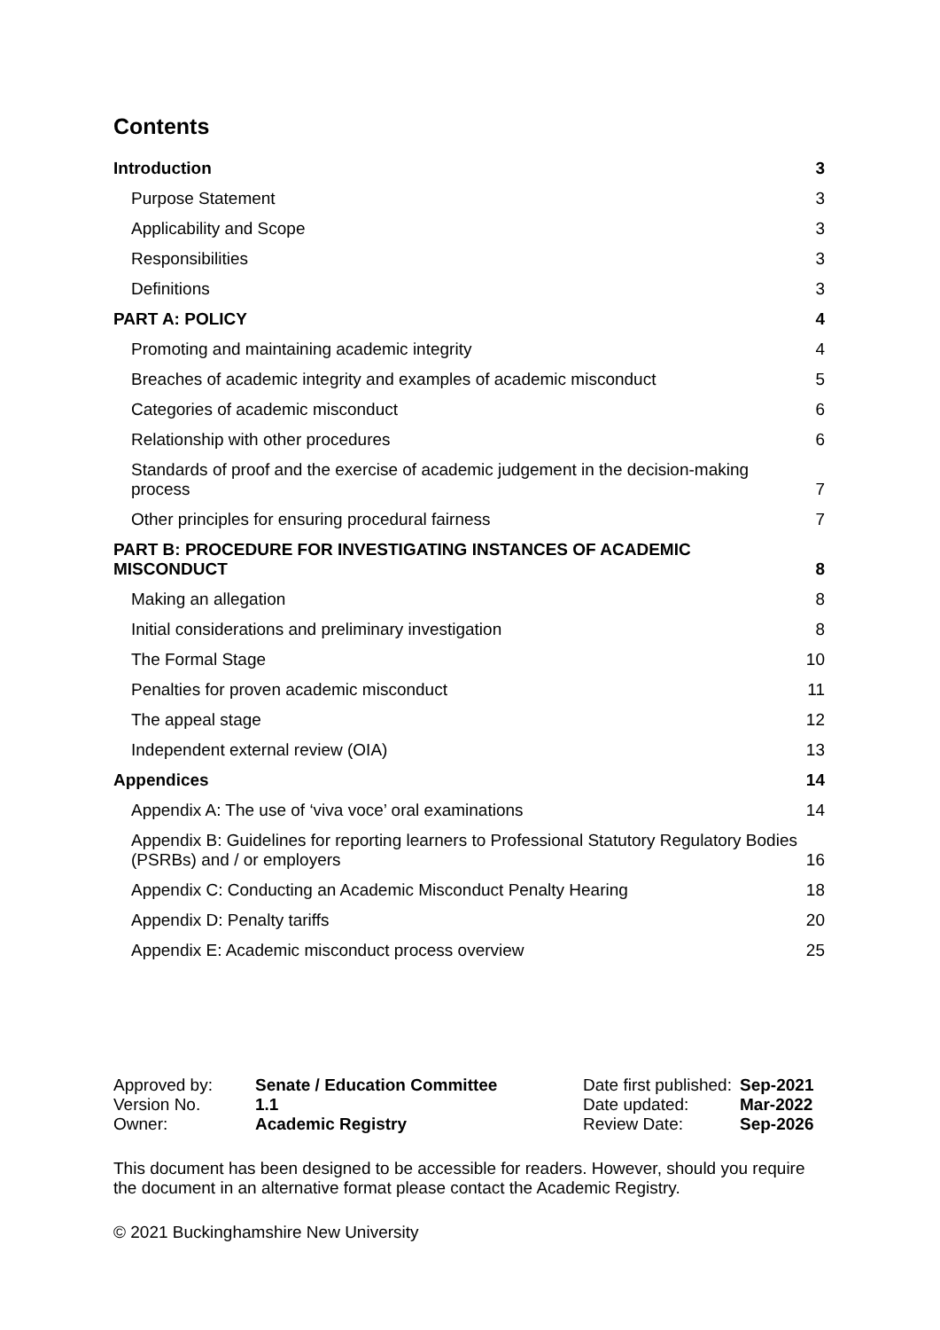Contents
Introduction 3
Purpose Statement 3
Applicability and Scope 3
Responsibilities 3
Definitions 3
PART A: POLICY 4
Promoting and maintaining academic integrity 4
Breaches of academic integrity and examples of academic misconduct 5
Categories of academic misconduct 6
Relationship with other procedures 6
Standards of proof and the exercise of academic judgement in the decision-making process 7
Other principles for ensuring procedural fairness 7
PART B: PROCEDURE FOR INVESTIGATING INSTANCES OF ACADEMIC MISCONDUCT 8
Making an allegation 8
Initial considerations and preliminary investigation 8
The Formal Stage 10
Penalties for proven academic misconduct 11
The appeal stage 12
Independent external review (OIA) 13
Appendices 14
Appendix A: The use of ‘viva voce’ oral examinations 14
Appendix B: Guidelines for reporting learners to Professional Statutory Regulatory Bodies (PSRBs) and / or employers 16
Appendix C: Conducting an Academic Misconduct Penalty Hearing 18
Appendix D: Penalty tariffs 20
Appendix E: Academic misconduct process overview 25
| Approved by: | Senate / Education Committee | Date first published: | Sep-2021 |
| Version No. | 1.1 | Date updated: | Mar-2022 |
| Owner: | Academic Registry | Review Date: | Sep-2026 |
This document has been designed to be accessible for readers. However, should you require the document in an alternative format please contact the Academic Registry.
© 2021 Buckinghamshire New University